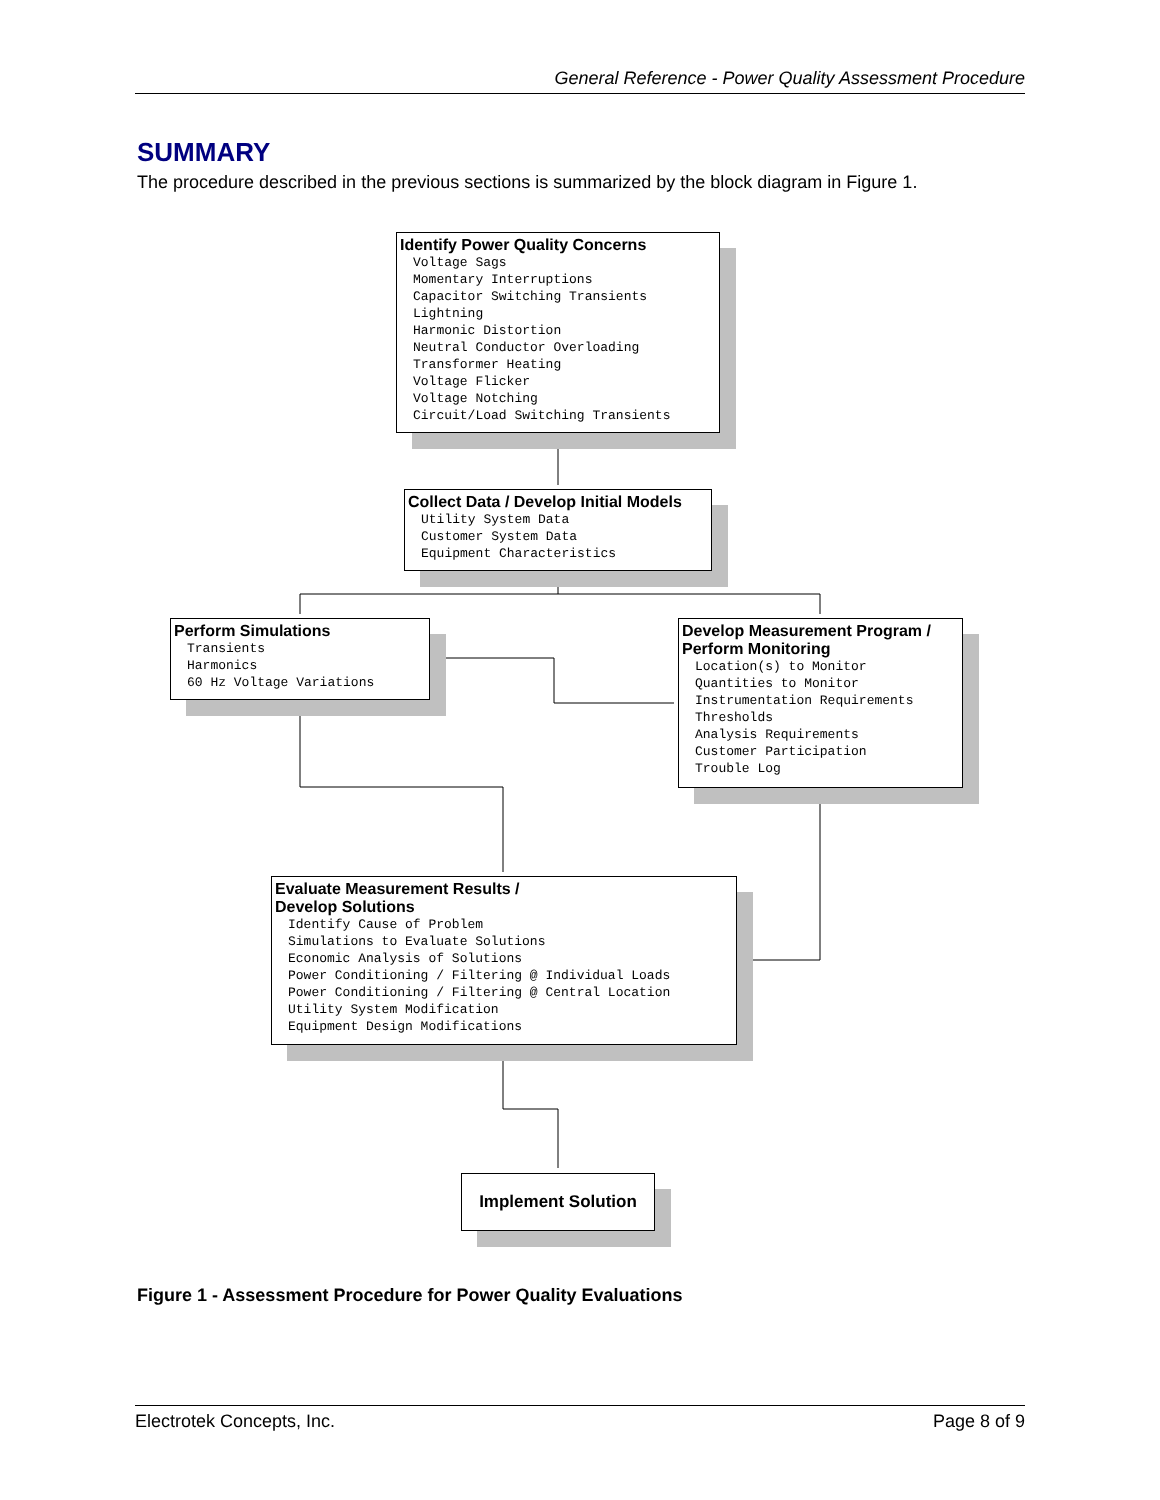General Reference - Power Quality Assessment Procedure
SUMMARY
The procedure described in the previous sections is summarized by the block diagram in Figure 1.
Identify Power Quality Concerns
Voltage Sags
Momentary Interruptions
Capacitor Switching Transients
Lightning
Harmonic Distortion
Neutral Conductor Overloading
Transformer Heating
Voltage Flicker
Voltage Notching
Circuit/Load Switching Transients
Collect Data / Develop Initial Models
Utility System Data
Customer System Data
Equipment Characteristics
Perform Simulations
Transients
Harmonics
60 Hz Voltage Variations
Develop Measurement Program /
Perform Monitoring
Location(s) to Monitor
Quantities to Monitor
Instrumentation Requirements
Thresholds
Analysis Requirements
Customer Participation
Trouble Log
Evaluate Measurement Results /
Develop Solutions
Identify Cause of Problem
Simulations to Evaluate Solutions
Economic Analysis of Solutions
Power Conditioning / Filtering @ Individual Loads
Power Conditioning / Filtering @ Central Location
Utility System Modification
Equipment Design Modifications
Implement Solution
Figure 1 - Assessment Procedure for Power Quality Evaluations
Electrotek Concepts, Inc. Page 8 of 9